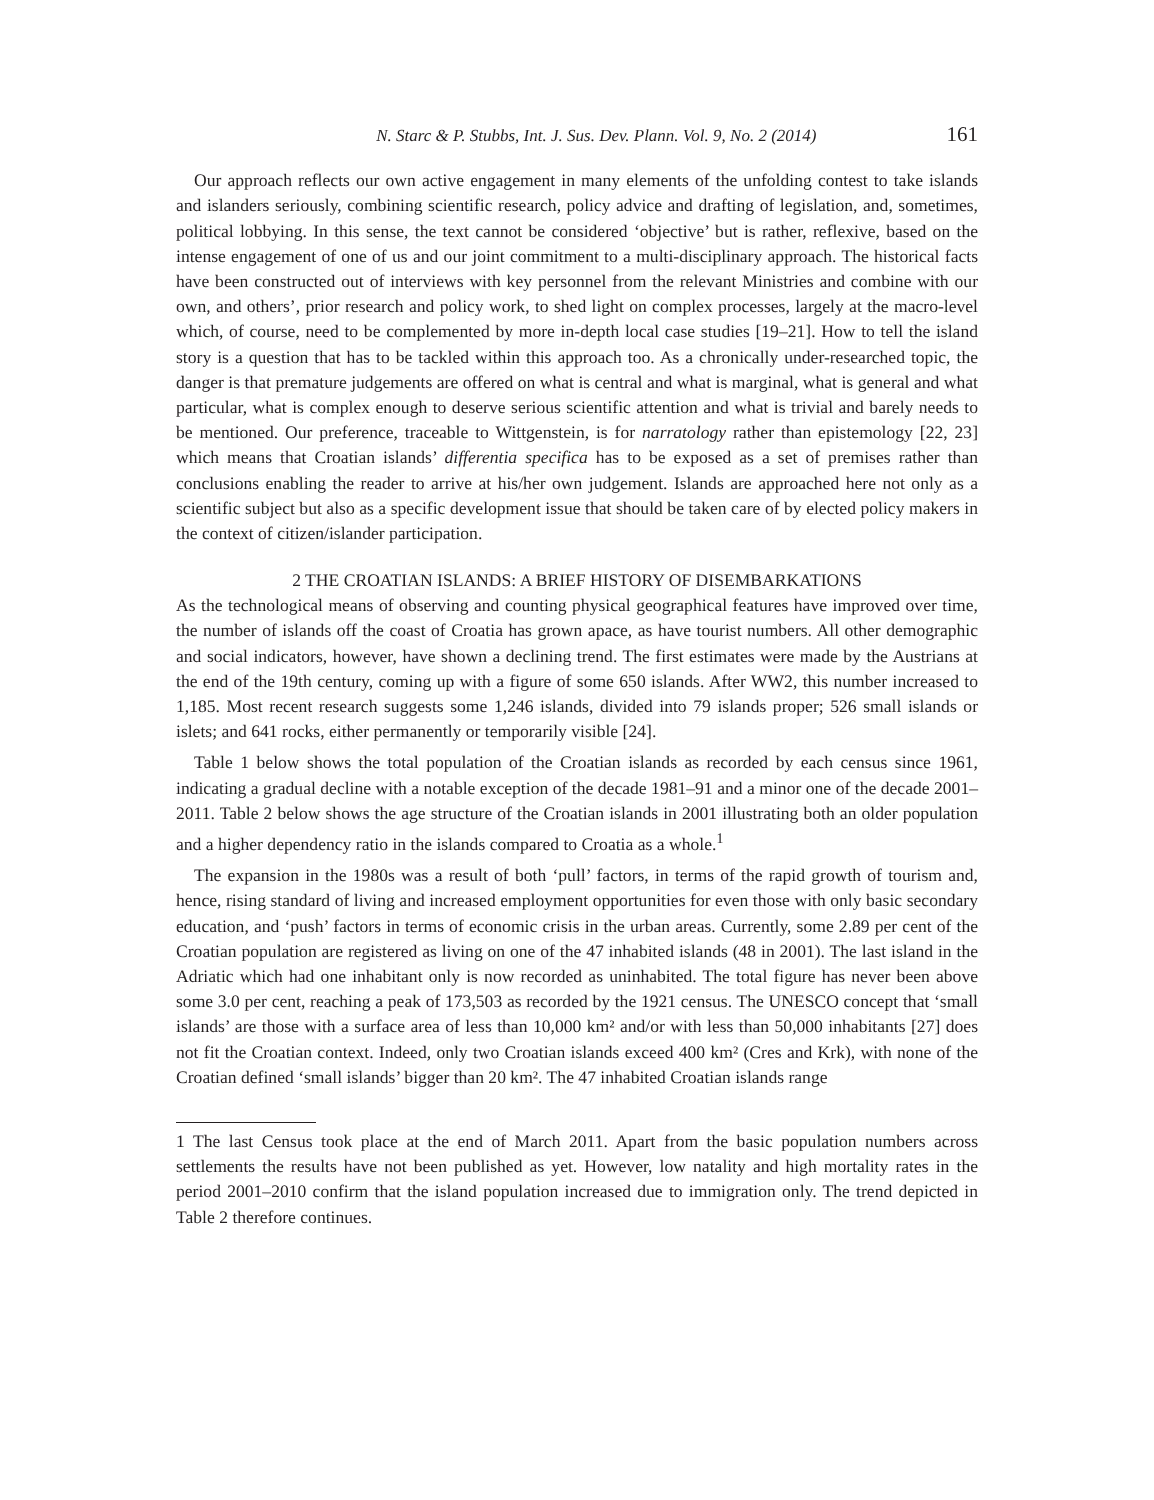N. Starc & P. Stubbs, Int. J. Sus. Dev. Plann. Vol. 9, No. 2 (2014) 161
Our approach reflects our own active engagement in many elements of the unfolding contest to take islands and islanders seriously, combining scientific research, policy advice and drafting of legislation, and, sometimes, political lobbying. In this sense, the text cannot be considered ‘objective’ but is rather, reflexive, based on the intense engagement of one of us and our joint commitment to a multi-disciplinary approach. The historical facts have been constructed out of interviews with key personnel from the relevant Ministries and combine with our own, and others’, prior research and policy work, to shed light on complex processes, largely at the macro-level which, of course, need to be complemented by more in-depth local case studies [19–21]. How to tell the island story is a question that has to be tackled within this approach too. As a chronically under-researched topic, the danger is that premature judgements are offered on what is central and what is marginal, what is general and what particular, what is complex enough to deserve serious scientific attention and what is trivial and barely needs to be mentioned. Our preference, traceable to Wittgenstein, is for narratology rather than epistemology [22, 23] which means that Croatian islands’ differentia specifica has to be exposed as a set of premises rather than conclusions enabling the reader to arrive at his/her own judgement. Islands are approached here not only as a scientific subject but also as a specific development issue that should be taken care of by elected policy makers in the context of citizen/islander participation.
2 THE CROATIAN ISLANDS: A BRIEF HISTORY OF DISEMBARKATIONS
As the technological means of observing and counting physical geographical features have improved over time, the number of islands off the coast of Croatia has grown apace, as have tourist numbers. All other demographic and social indicators, however, have shown a declining trend. The first estimates were made by the Austrians at the end of the 19th century, coming up with a figure of some 650 islands. After WW2, this number increased to 1,185. Most recent research suggests some 1,246 islands, divided into 79 islands proper; 526 small islands or islets; and 641 rocks, either permanently or temporarily visible [24].
Table 1 below shows the total population of the Croatian islands as recorded by each census since 1961, indicating a gradual decline with a notable exception of the decade 1981–91 and a minor one of the decade 2001–2011. Table 2 below shows the age structure of the Croatian islands in 2001 illustrating both an older population and a higher dependency ratio in the islands compared to Croatia as a whole.<sup>1</sup>
The expansion in the 1980s was a result of both ‘pull’ factors, in terms of the rapid growth of tourism and, hence, rising standard of living and increased employment opportunities for even those with only basic secondary education, and ‘push’ factors in terms of economic crisis in the urban areas. Currently, some 2.89 per cent of the Croatian population are registered as living on one of the 47 inhabited islands (48 in 2001). The last island in the Adriatic which had one inhabitant only is now recorded as uninhabited. The total figure has never been above some 3.0 per cent, reaching a peak of 173,503 as recorded by the 1921 census. The UNESCO concept that ‘small islands’ are those with a surface area of less than 10,000 km² and/or with less than 50,000 inhabitants [27] does not fit the Croatian context. Indeed, only two Croatian islands exceed 400 km² (Cres and Krk), with none of the Croatian defined ‘small islands’ bigger than 20 km². The 47 inhabited Croatian islands range
1 The last Census took place at the end of March 2011. Apart from the basic population numbers across settlements the results have not been published as yet. However, low natality and high mortality rates in the period 2001–2010 confirm that the island population increased due to immigration only. The trend depicted in Table 2 therefore continues.